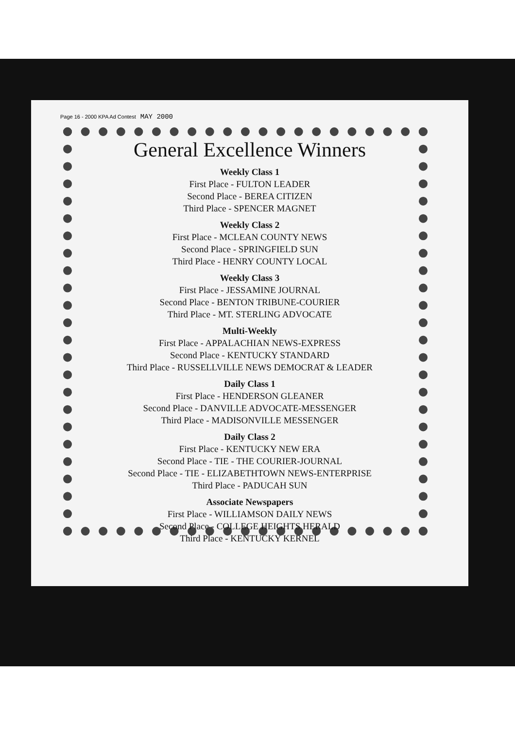Page 16 - 2000 KPA Ad Contest MAY 2000
General Excellence Winners
Weekly Class 1
First Place - FULTON LEADER
Second Place - BEREA CITIZEN
Third Place - SPENCER MAGNET
Weekly Class 2
First Place - MCLEAN COUNTY NEWS
Second Place - SPRINGFIELD SUN
Third Place - HENRY COUNTY LOCAL
Weekly Class 3
First Place - JESSAMINE JOURNAL
Second Place - BENTON TRIBUNE-COURIER
Third Place - MT. STERLING ADVOCATE
Multi-Weekly
First Place - APPALACHIAN NEWS-EXPRESS
Second Place - KENTUCKY STANDARD
Third Place - RUSSELLVILLE NEWS DEMOCRAT & LEADER
Daily Class 1
First Place - HENDERSON GLEANER
Second Place - DANVILLE ADVOCATE-MESSENGER
Third Place - MADISONVILLE MESSENGER
Daily Class 2
First Place - KENTUCKY NEW ERA
Second Place - TIE - THE COURIER-JOURNAL
Second Place - TIE - ELIZABETHTOWN NEWS-ENTERPRISE
Third Place - PADUCAH SUN
Associate Newspapers
First Place - WILLIAMSON DAILY NEWS
Second Place - COLLEGE HEIGHTS HERALD
Third Place - KENTUCKY KERNEL